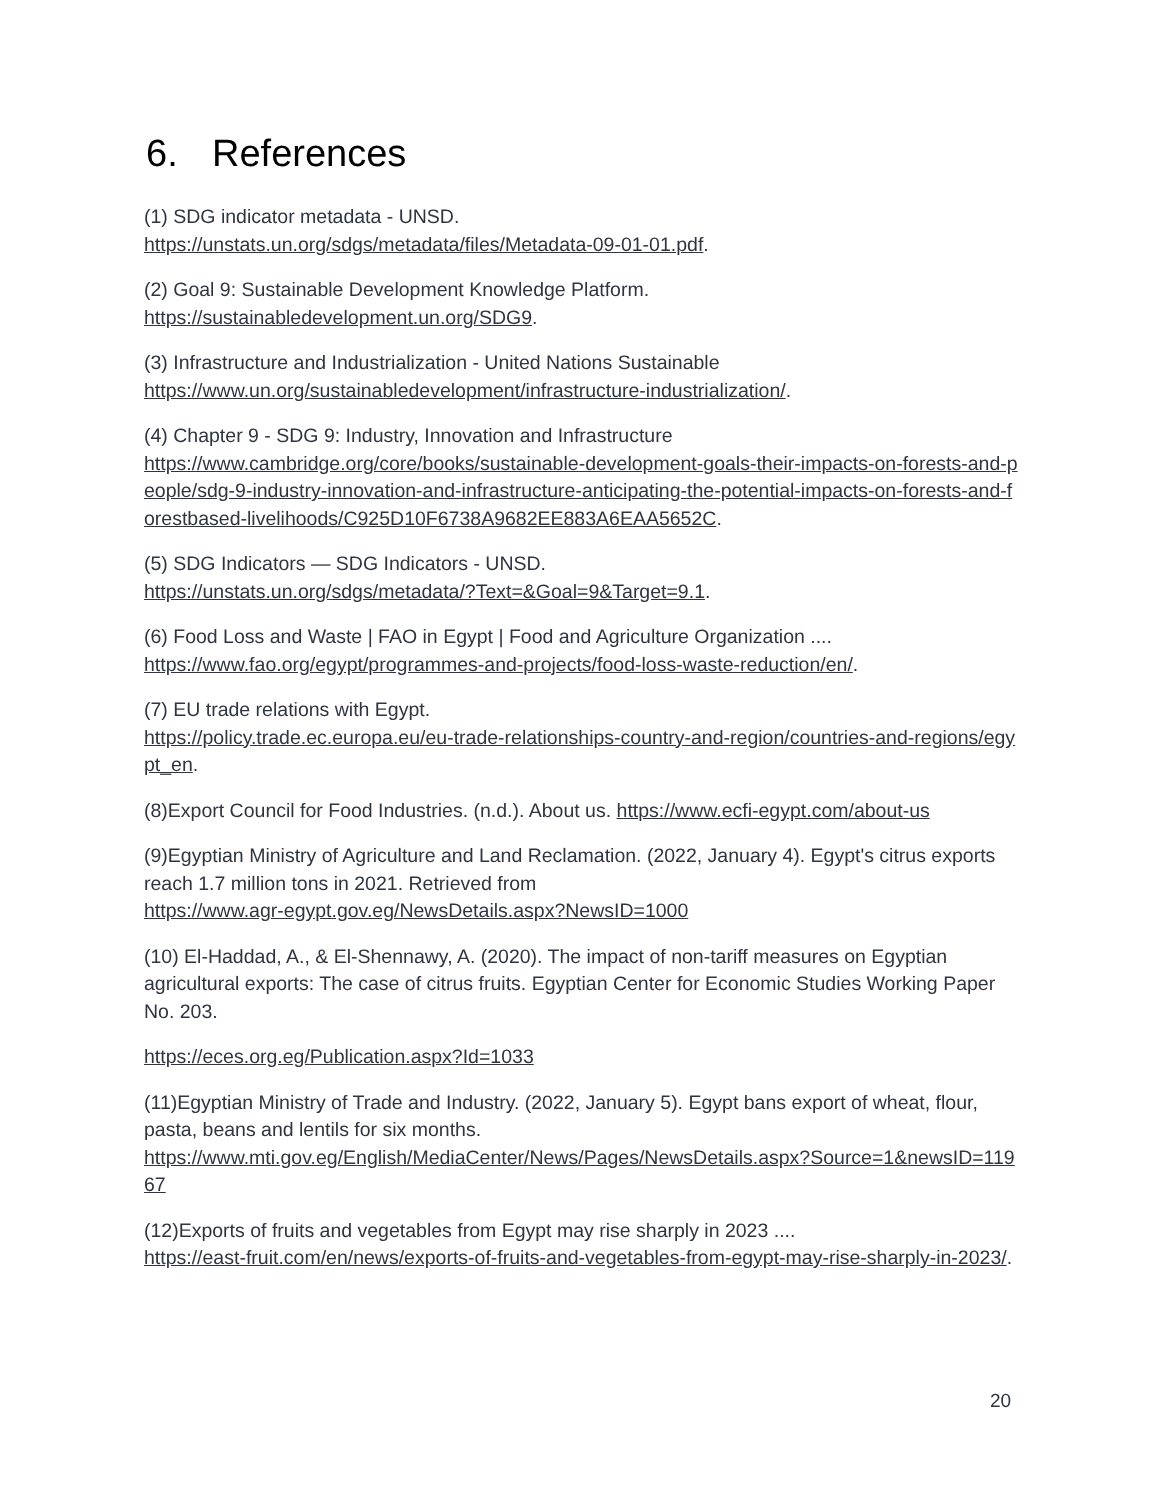6. References
(1) SDG indicator metadata - UNSD.
https://unstats.un.org/sdgs/metadata/files/Metadata-09-01-01.pdf.
(2) Goal 9: Sustainable Development Knowledge Platform.
https://sustainabledevelopment.un.org/SDG9.
(3) Infrastructure and Industrialization - United Nations Sustainable
https://www.un.org/sustainabledevelopment/infrastructure-industrialization/.
(4) Chapter 9 - SDG 9: Industry, Innovation and Infrastructure
https://www.cambridge.org/core/books/sustainable-development-goals-their-impacts-on-forests-and-people/sdg-9-industry-innovation-and-infrastructure-anticipating-the-potential-impacts-on-forests-and-forestbased-livelihoods/C925D10F6738A9682EE883A6EAA5652C.
(5) SDG Indicators — SDG Indicators - UNSD.
https://unstats.un.org/sdgs/metadata/?Text=&Goal=9&Target=9.1.
(6) Food Loss and Waste | FAO in Egypt | Food and Agriculture Organization ....
https://www.fao.org/egypt/programmes-and-projects/food-loss-waste-reduction/en/.
(7) EU trade relations with Egypt.
https://policy.trade.ec.europa.eu/eu-trade-relationships-country-and-region/countries-and-regions/egypt_en.
(8)Export Council for Food Industries. (n.d.). About us. https://www.ecfi-egypt.com/about-us
(9)Egyptian Ministry of Agriculture and Land Reclamation. (2022, January 4). Egypt's citrus exports reach 1.7 million tons in 2021. Retrieved from
https://www.agr-egypt.gov.eg/NewsDetails.aspx?NewsID=1000
(10) El-Haddad, A., & El-Shennawy, A. (2020). The impact of non-tariff measures on Egyptian agricultural exports: The case of citrus fruits. Egyptian Center for Economic Studies Working Paper No. 203.
https://eces.org.eg/Publication.aspx?Id=1033
(11)Egyptian Ministry of Trade and Industry. (2022, January 5). Egypt bans export of wheat, flour, pasta, beans and lentils for six months.
https://www.mti.gov.eg/English/MediaCenter/News/Pages/NewsDetails.aspx?Source=1&newsID=11967
(12)Exports of fruits and vegetables from Egypt may rise sharply in 2023 ....
https://east-fruit.com/en/news/exports-of-fruits-and-vegetables-from-egypt-may-rise-sharply-in-2023/.
20